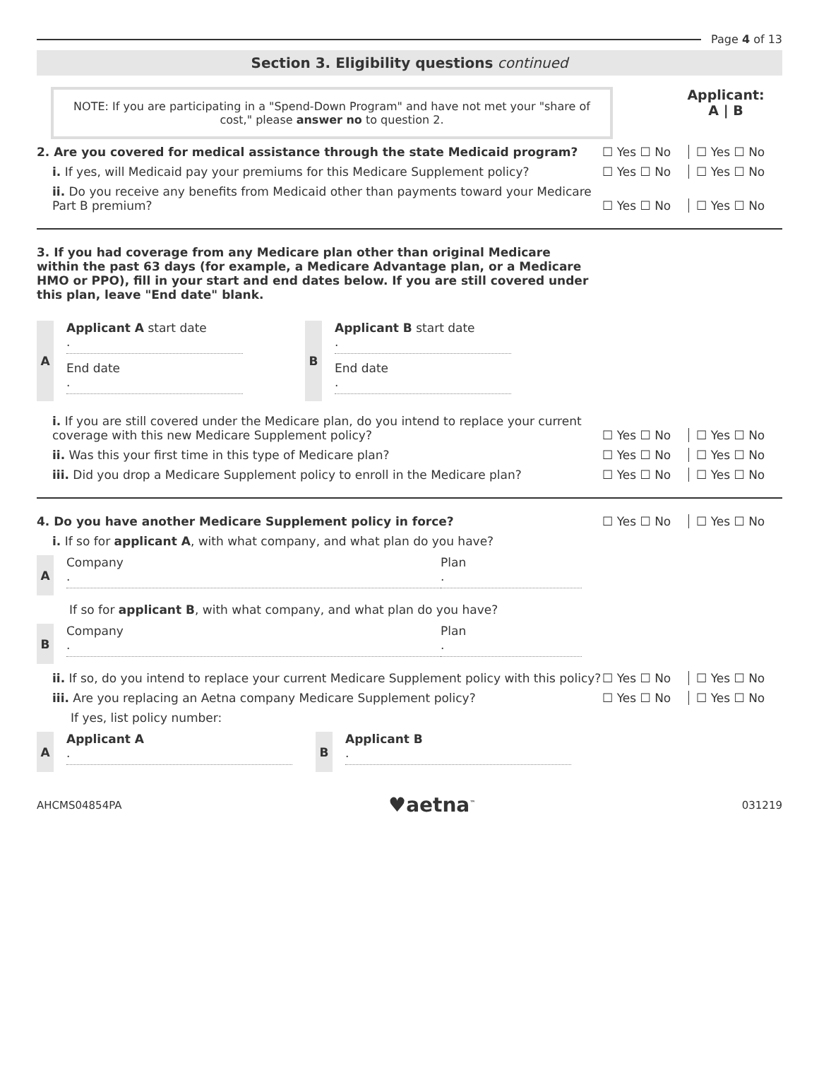Page 4 of 13
Section 3. Eligibility questions continued
NOTE: If you are participating in a "Spend-Down Program" and have not met your "share of cost," please answer no to question 2.
Applicant:
A | B
2. Are you covered for medical assistance through the state Medicaid program?
☐ Yes ☐ No
☐ Yes ☐ No
i. If yes, will Medicaid pay your premiums for this Medicare Supplement policy?
☐ Yes ☐ No
☐ Yes ☐ No
ii. Do you receive any benefits from Medicaid other than payments toward your Medicare Part B premium?
☐ Yes ☐ No
☐ Yes ☐ No
3. If you had coverage from any Medicare plan other than original Medicare within the past 63 days (for example, a Medicare Advantage plan, or a Medicare HMO or PPO), fill in your start and end dates below. If you are still covered under this plan, leave "End date" blank.
A Applicant A start date
.
End date
.
B Applicant B start date
.
End date
.
i. If you are still covered under the Medicare plan, do you intend to replace your current coverage with this new Medicare Supplement policy?
☐ Yes ☐ No
☐ Yes ☐ No
ii. Was this your first time in this type of Medicare plan?
☐ Yes ☐ No
☐ Yes ☐ No
iii. Did you drop a Medicare Supplement policy to enroll in the Medicare plan?
☐ Yes ☐ No
☐ Yes ☐ No
4. Do you have another Medicare Supplement policy in force?
☐ Yes ☐ No
☐ Yes ☐ No
i. If so for applicant A, with what company, and what plan do you have?
A Company
.
Plan
.
If so for applicant B, with what company, and what plan do you have?
B Company
.
Plan
.
ii. If so, do you intend to replace your current Medicare Supplement policy with this policy?
☐ Yes ☐ No
☐ Yes ☐ No
iii. Are you replacing an Aetna company Medicare Supplement policy?
☐ Yes ☐ No
☐ Yes ☐ No
If yes, list policy number:
A Applicant A
.
B Applicant B
.
AHCMS04854PA ♥aetna<sup>™</sup> 031219